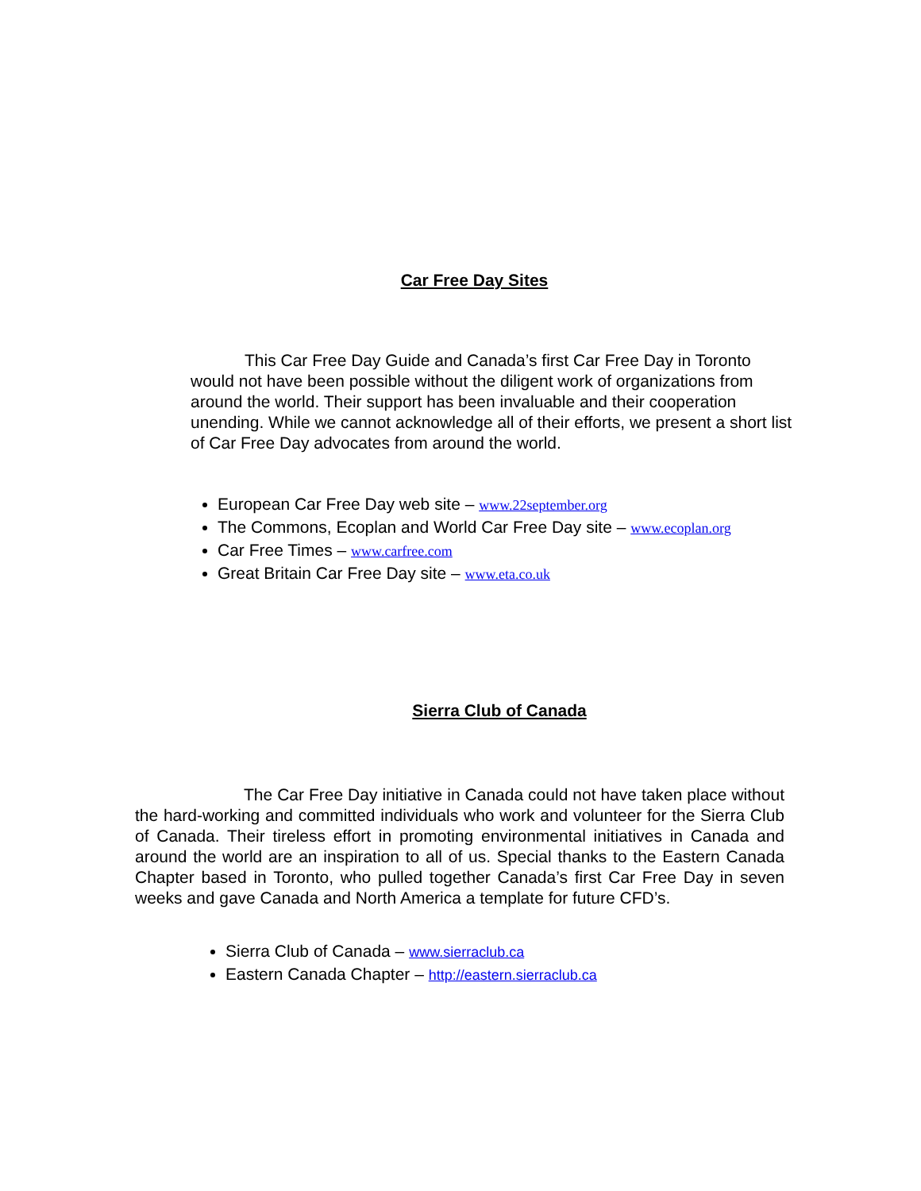Car Free Day Sites
This Car Free Day Guide and Canada’s first Car Free Day in Toronto would not have been possible without the diligent work of organizations from around the world. Their support has been invaluable and their cooperation unending. While we cannot acknowledge all of their efforts, we present a short list of Car Free Day advocates from around the world.
European Car Free Day web site – www.22september.org
The Commons, Ecoplan and World Car Free Day site – www.ecoplan.org
Car Free Times – www.carfree.com
Great Britain Car Free Day site – www.eta.co.uk
Sierra Club of Canada
The Car Free Day initiative in Canada could not have taken place without the hard-working and committed individuals who work and volunteer for the Sierra Club of Canada. Their tireless effort in promoting environmental initiatives in Canada and around the world are an inspiration to all of us. Special thanks to the Eastern Canada Chapter based in Toronto, who pulled together Canada’s first Car Free Day in seven weeks and gave Canada and North America a template for future CFD’s.
Sierra Club of Canada – www.sierraclub.ca
Eastern Canada Chapter – http://eastern.sierraclub.ca